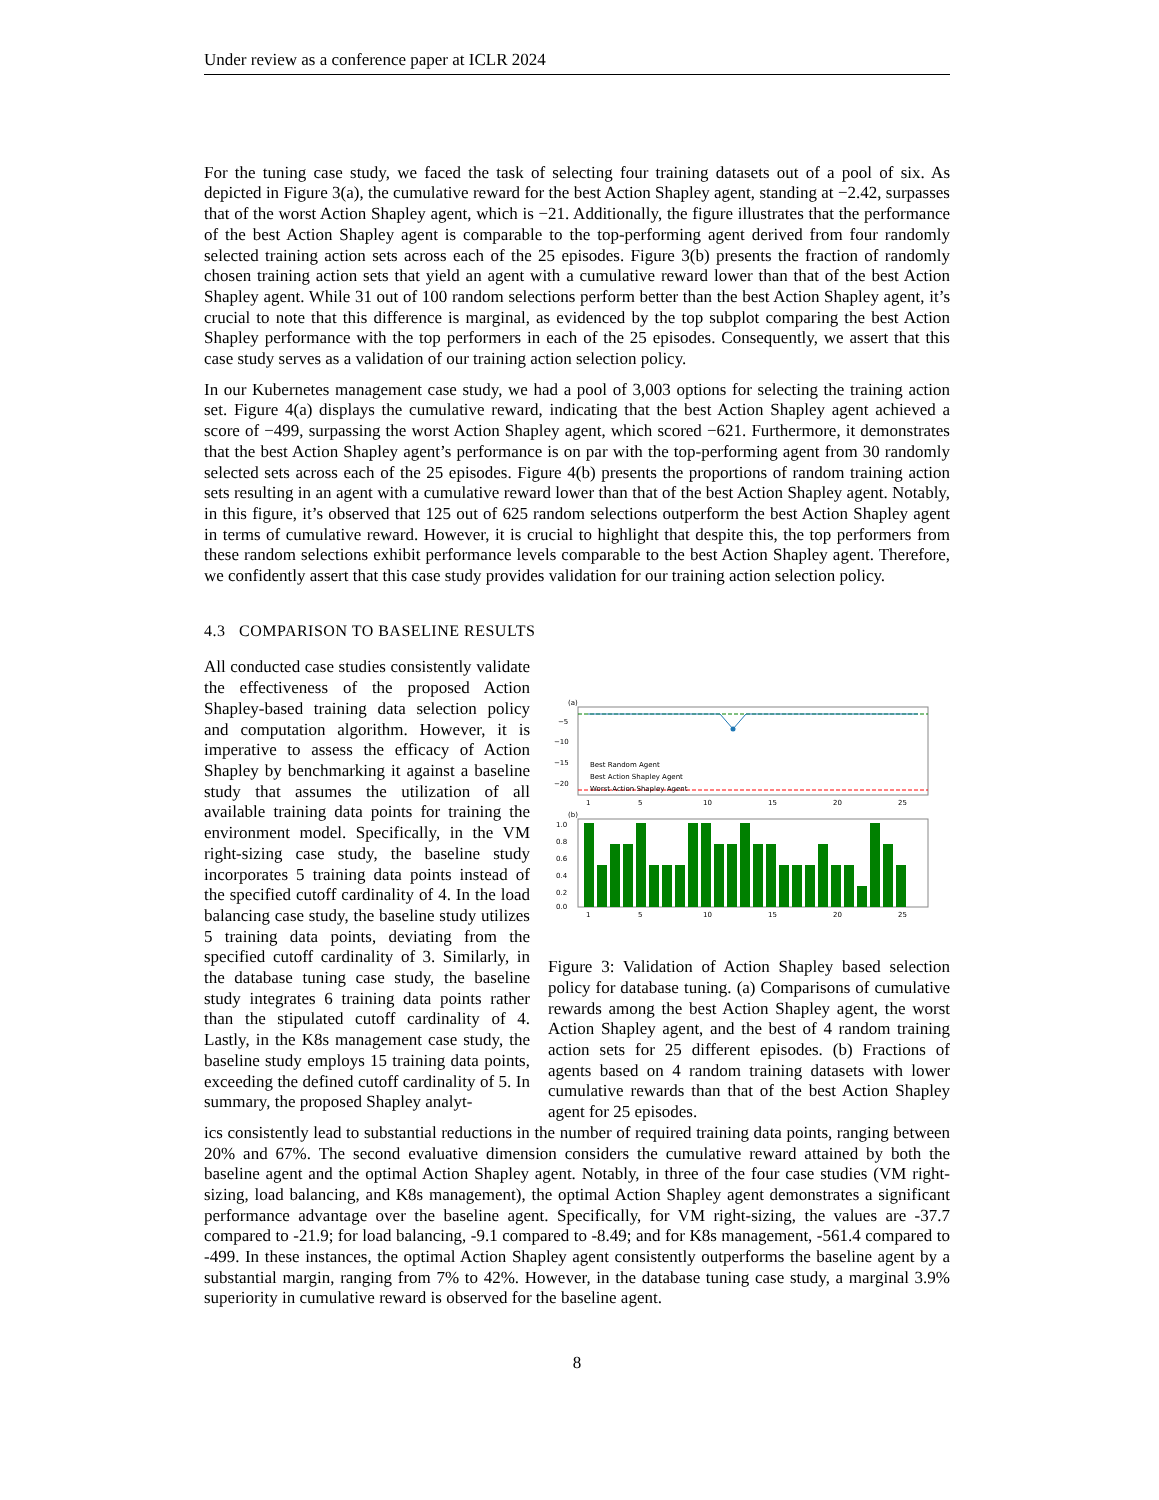Under review as a conference paper at ICLR 2024
For the tuning case study, we faced the task of selecting four training datasets out of a pool of six. As depicted in Figure 3(a), the cumulative reward for the best Action Shapley agent, standing at −2.42, surpasses that of the worst Action Shapley agent, which is −21. Additionally, the figure illustrates that the performance of the best Action Shapley agent is comparable to the top-performing agent derived from four randomly selected training action sets across each of the 25 episodes. Figure 3(b) presents the fraction of randomly chosen training action sets that yield an agent with a cumulative reward lower than that of the best Action Shapley agent. While 31 out of 100 random selections perform better than the best Action Shapley agent, it’s crucial to note that this difference is marginal, as evidenced by the top subplot comparing the best Action Shapley performance with the top performers in each of the 25 episodes. Consequently, we assert that this case study serves as a validation of our training action selection policy.
In our Kubernetes management case study, we had a pool of 3,003 options for selecting the training action set. Figure 4(a) displays the cumulative reward, indicating that the best Action Shapley agent achieved a score of −499, surpassing the worst Action Shapley agent, which scored −621. Furthermore, it demonstrates that the best Action Shapley agent’s performance is on par with the top-performing agent from 30 randomly selected sets across each of the 25 episodes. Figure 4(b) presents the proportions of random training action sets resulting in an agent with a cumulative reward lower than that of the best Action Shapley agent. Notably, in this figure, it’s observed that 125 out of 625 random selections outperform the best Action Shapley agent in terms of cumulative reward. However, it is crucial to highlight that despite this, the top performers from these random selections exhibit performance levels comparable to the best Action Shapley agent. Therefore, we confidently assert that this case study provides validation for our training action selection policy.
4.3 COMPARISON TO BASELINE RESULTS
All conducted case studies consistently validate the effectiveness of the proposed Action Shapley-based training data selection policy and computation algorithm. However, it is imperative to assess the efficacy of Action Shapley by benchmarking it against a baseline study that assumes the utilization of all available training data points for training the environment model. Specifically, in the VM right-sizing case study, the baseline study incorporates 5 training data points instead of the specified cutoff cardinality of 4. In the load balancing case study, the baseline study utilizes 5 training data points, deviating from the specified cutoff cardinality of 3. Similarly, in the database tuning case study, the baseline study integrates 6 training data points rather than the stipulated cutoff cardinality of 4. Lastly, in the K8s management case study, the baseline study employs 15 training data points, exceeding the defined cutoff cardinality of 5. In summary, the proposed Shapley analyt-
(a)
−5
−10
−15
−20
Best Random Agent
Best Action Shapley Agent
Worst Action Shapley Agent
1
5
10
15
20
25
(b)
1.0
0.8
0.6
0.4
0.2
0.0
1
5
10
15
20
25
Figure 3: Validation of Action Shapley based selection policy for database tuning. (a) Comparisons of cumulative rewards among the best Action Shapley agent, the worst Action Shapley agent, and the best of 4 random training action sets for 25 different episodes. (b) Fractions of agents based on 4 random training datasets with lower cumulative rewards than that of the best Action Shapley agent for 25 episodes.
ics consistently lead to substantial reductions in the number of required training data points, ranging between 20% and 67%. The second evaluative dimension considers the cumulative reward attained by both the baseline agent and the optimal Action Shapley agent. Notably, in three of the four case studies (VM right-sizing, load balancing, and K8s management), the optimal Action Shapley agent demonstrates a significant performance advantage over the baseline agent. Specifically, for VM right-sizing, the values are -37.7 compared to -21.9; for load balancing, -9.1 compared to -8.49; and for K8s management, -561.4 compared to -499. In these instances, the optimal Action Shapley agent consistently outperforms the baseline agent by a substantial margin, ranging from 7% to 42%. However, in the database tuning case study, a marginal 3.9% superiority in cumulative reward is observed for the baseline agent.
8